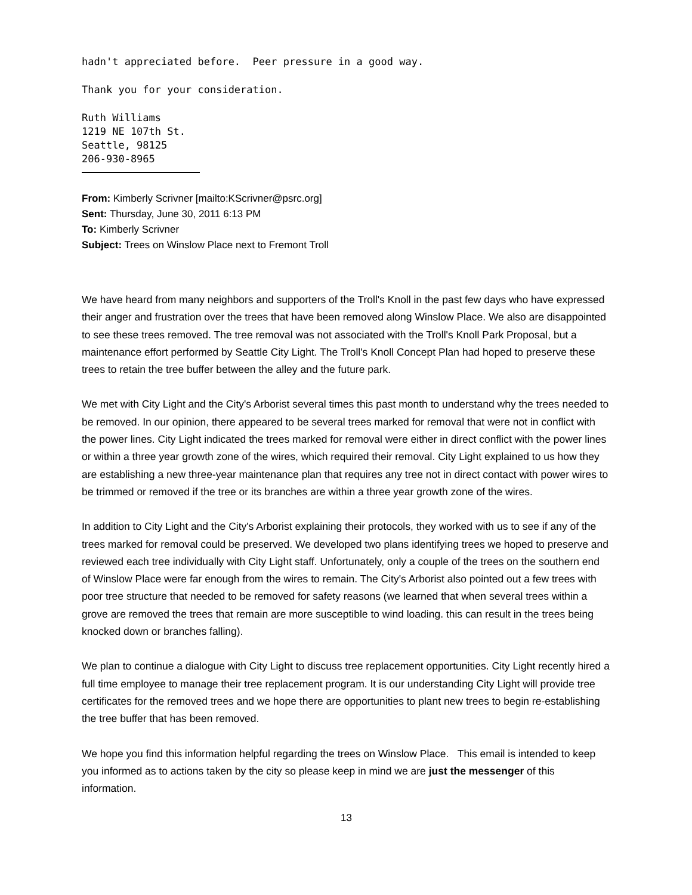hadn't appreciated before. Peer pressure in a good way.
Thank you for your consideration.
Ruth Williams
1219 NE 107th St.
Seattle, 98125
206-930-8965
From: Kimberly Scrivner [mailto:KScrivner@psrc.org]
Sent: Thursday, June 30, 2011 6:13 PM
To: Kimberly Scrivner
Subject: Trees on Winslow Place next to Fremont Troll
We have heard from many neighbors and supporters of the Troll's Knoll in the past few days who have expressed their anger and frustration over the trees that have been removed along Winslow Place. We also are disappointed to see these trees removed. The tree removal was not associated with the Troll's Knoll Park Proposal, but a maintenance effort performed by Seattle City Light. The Troll's Knoll Concept Plan had hoped to preserve these trees to retain the tree buffer between the alley and the future park.
We met with City Light and the City's Arborist several times this past month to understand why the trees needed to be removed. In our opinion, there appeared to be several trees marked for removal that were not in conflict with the power lines. City Light indicated the trees marked for removal were either in direct conflict with the power lines or within a three year growth zone of the wires, which required their removal. City Light explained to us how they are establishing a new three-year maintenance plan that requires any tree not in direct contact with power wires to be trimmed or removed if the tree or its branches are within a three year growth zone of the wires.
In addition to City Light and the City's Arborist explaining their protocols, they worked with us to see if any of the trees marked for removal could be preserved. We developed two plans identifying trees we hoped to preserve and reviewed each tree individually with City Light staff. Unfortunately, only a couple of the trees on the southern end of Winslow Place were far enough from the wires to remain. The City's Arborist also pointed out a few trees with poor tree structure that needed to be removed for safety reasons (we learned that when several trees within a grove are removed the trees that remain are more susceptible to wind loading. this can result in the trees being knocked down or branches falling).
We plan to continue a dialogue with City Light to discuss tree replacement opportunities. City Light recently hired a full time employee to manage their tree replacement program. It is our understanding City Light will provide tree certificates for the removed trees and we hope there are opportunities to plant new trees to begin re-establishing the tree buffer that has been removed.
We hope you find this information helpful regarding the trees on Winslow Place. This email is intended to keep you informed as to actions taken by the city so please keep in mind we are just the messenger of this information.
13